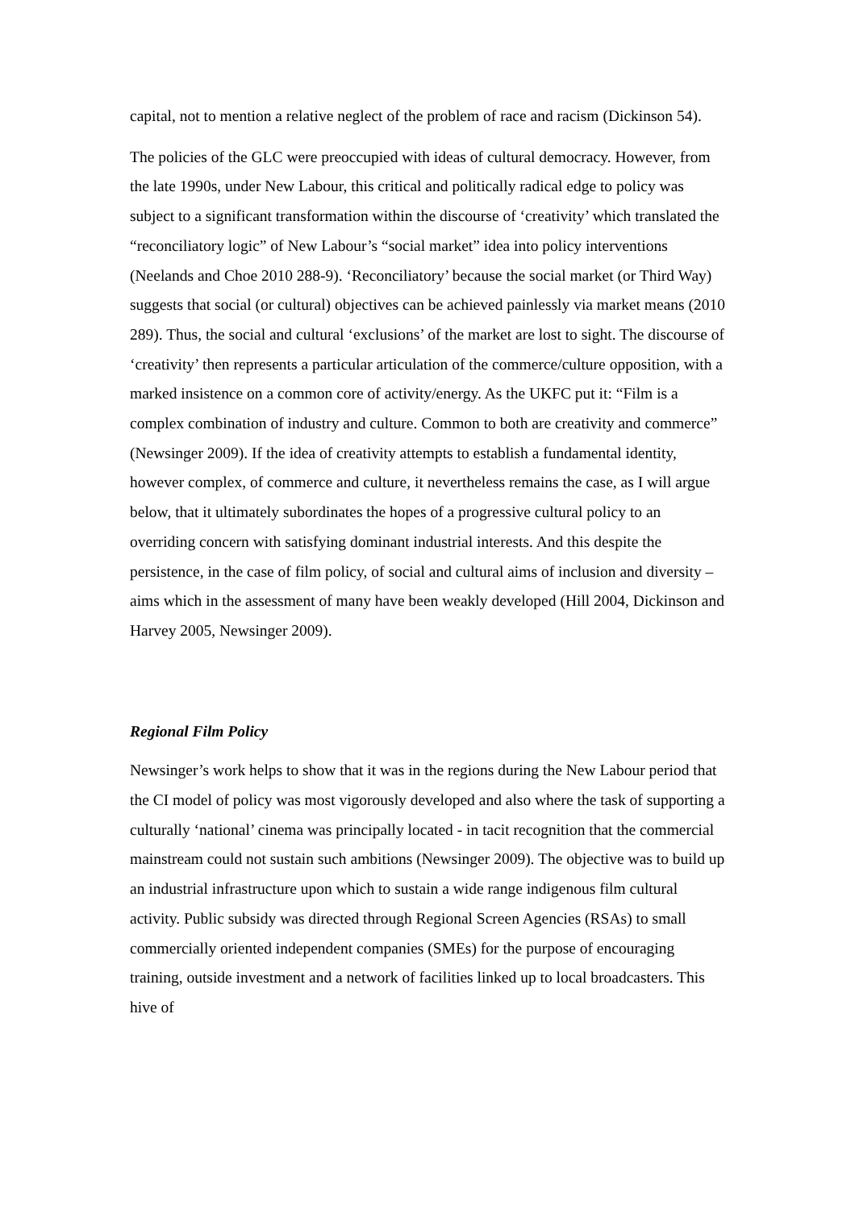capital, not to mention a relative neglect of the problem of race and racism (Dickinson 54).
The policies of the GLC were preoccupied with ideas of cultural democracy. However, from the late 1990s, under New Labour, this critical and politically radical edge to policy was subject to a significant transformation within the discourse of ‘creativity’ which translated the “reconciliatory logic” of New Labour’s “social market” idea into policy interventions (Neelands and Choe 2010 288-9). ‘Reconciliatory’ because the social market (or Third Way) suggests that social (or cultural) objectives can be achieved painlessly via market means (2010 289). Thus, the social and cultural ‘exclusions’ of the market are lost to sight. The discourse of ‘creativity’ then represents a particular articulation of the commerce/culture opposition, with a marked insistence on a common core of activity/energy. As the UKFC put it: “Film is a complex combination of industry and culture. Common to both are creativity and commerce” (Newsinger 2009). If the idea of creativity attempts to establish a fundamental identity, however complex, of commerce and culture, it nevertheless remains the case, as I will argue below, that it ultimately subordinates the hopes of a progressive cultural policy to an overriding concern with satisfying dominant industrial interests. And this despite the persistence, in the case of film policy, of social and cultural aims of inclusion and diversity – aims which in the assessment of many have been weakly developed (Hill 2004, Dickinson and Harvey 2005, Newsinger 2009).
Regional Film Policy
Newsinger’s work helps to show that it was in the regions during the New Labour period that the CI model of policy was most vigorously developed and also where the task of supporting a culturally ‘national’ cinema was principally located - in tacit recognition that the commercial mainstream could not sustain such ambitions (Newsinger 2009). The objective was to build up an industrial infrastructure upon which to sustain a wide range indigenous film cultural activity. Public subsidy was directed through Regional Screen Agencies (RSAs) to small commercially oriented independent companies (SMEs) for the purpose of encouraging training, outside investment and a network of facilities linked up to local broadcasters. This hive of